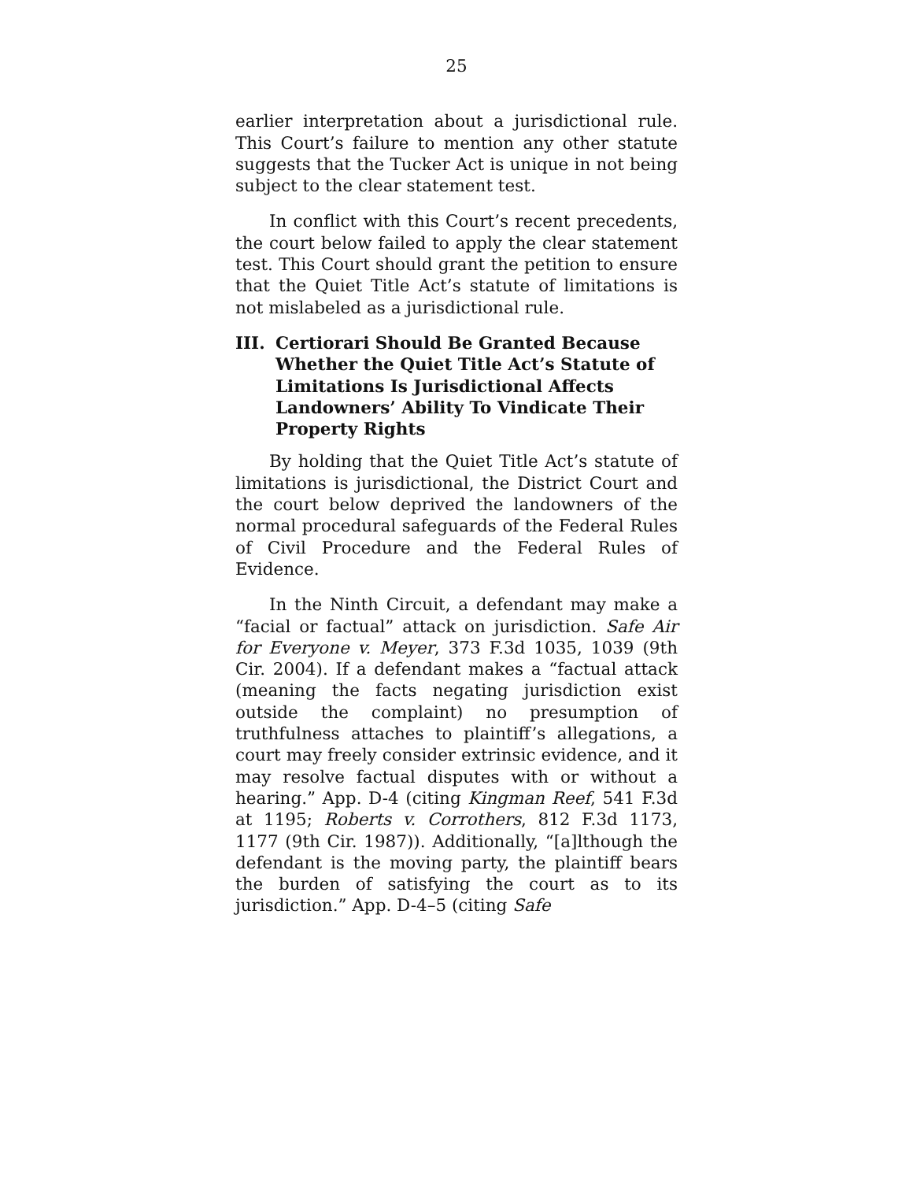25
earlier interpretation about a jurisdictional rule. This Court’s failure to mention any other statute suggests that the Tucker Act is unique in not being subject to the clear statement test.
In conflict with this Court’s recent precedents, the court below failed to apply the clear statement test. This Court should grant the petition to ensure that the Quiet Title Act’s statute of limitations is not mislabeled as a jurisdictional rule.
III. Certiorari Should Be Granted Because Whether the Quiet Title Act’s Statute of Limitations Is Jurisdictional Affects Landowners’ Ability To Vindicate Their Property Rights
By holding that the Quiet Title Act’s statute of limitations is jurisdictional, the District Court and the court below deprived the landowners of the normal procedural safeguards of the Federal Rules of Civil Procedure and the Federal Rules of Evidence.
In the Ninth Circuit, a defendant may make a “facial or factual” attack on jurisdiction. Safe Air for Everyone v. Meyer, 373 F.3d 1035, 1039 (9th Cir. 2004). If a defendant makes a “factual attack (meaning the facts negating jurisdiction exist outside the complaint) no presumption of truthfulness attaches to plaintiff’s allegations, a court may freely consider extrinsic evidence, and it may resolve factual disputes with or without a hearing.” App. D-4 (citing Kingman Reef, 541 F.3d at 1195; Roberts v. Corrothers, 812 F.3d 1173, 1177 (9th Cir. 1987)). Additionally, “[a]lthough the defendant is the moving party, the plaintiff bears the burden of satisfying the court as to its jurisdiction.” App. D-4–5 (citing Safe